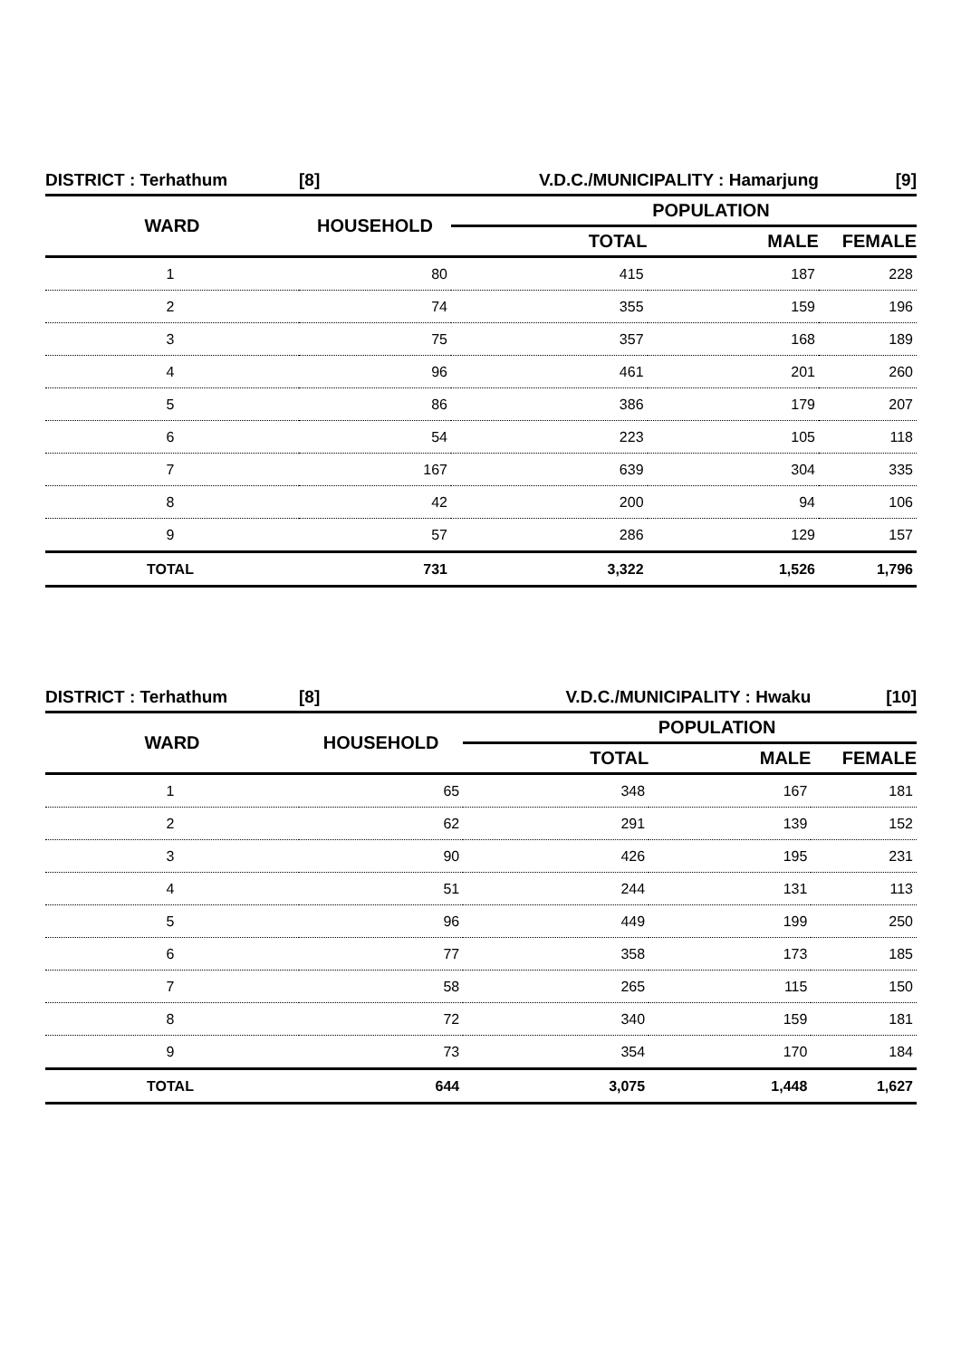| DISTRICT : Terhathum | [8] | V.D.C./MUNICIPALITY : Hamarjung | | [9] |
| WARD | HOUSEHOLD | POPULATION | | |
| | | TOTAL | MALE | FEMALE |
| 1 | 80 | 415 | 187 | 228 |
| 2 | 74 | 355 | 159 | 196 |
| 3 | 75 | 357 | 168 | 189 |
| 4 | 96 | 461 | 201 | 260 |
| 5 | 86 | 386 | 179 | 207 |
| 6 | 54 | 223 | 105 | 118 |
| 7 | 167 | 639 | 304 | 335 |
| 8 | 42 | 200 | 94 | 106 |
| 9 | 57 | 286 | 129 | 157 |
| TOTAL | 731 | 3,322 | 1,526 | 1,796 |
| DISTRICT : Terhathum | [8] | V.D.C./MUNICIPALITY : Hwaku | | [10] |
| WARD | HOUSEHOLD | POPULATION | | |
| | | TOTAL | MALE | FEMALE |
| 1 | 65 | 348 | 167 | 181 |
| 2 | 62 | 291 | 139 | 152 |
| 3 | 90 | 426 | 195 | 231 |
| 4 | 51 | 244 | 131 | 113 |
| 5 | 96 | 449 | 199 | 250 |
| 6 | 77 | 358 | 173 | 185 |
| 7 | 58 | 265 | 115 | 150 |
| 8 | 72 | 340 | 159 | 181 |
| 9 | 73 | 354 | 170 | 184 |
| TOTAL | 644 | 3,075 | 1,448 | 1,627 |